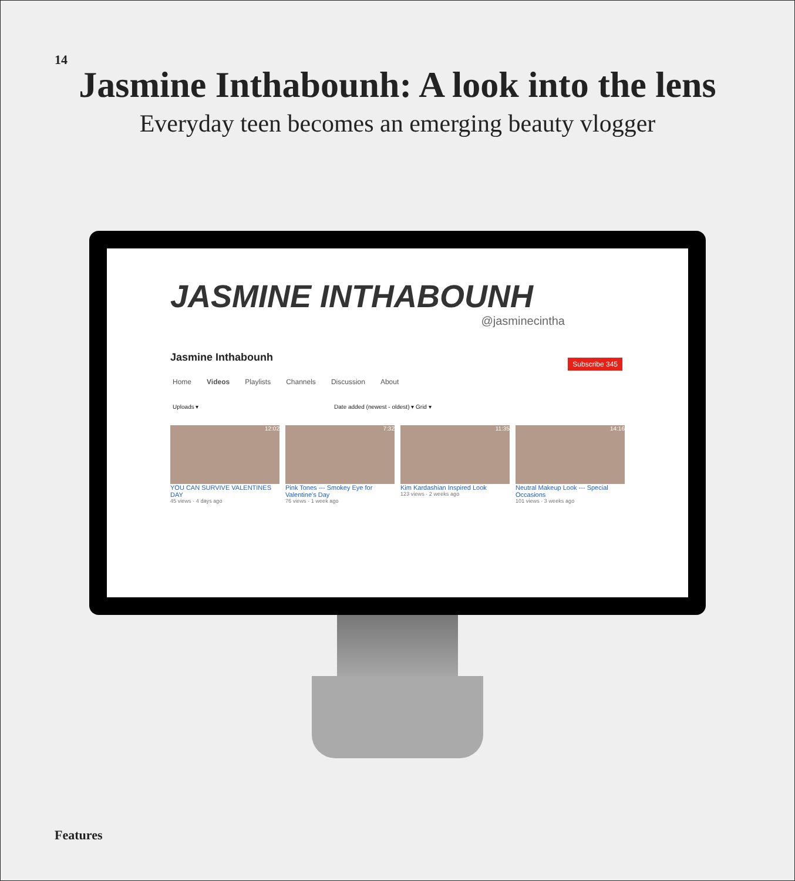14
Jasmine Inthabounh: A look into the lens
Everyday teen becomes an emerging beauty vlogger
JASMINE INTHABOUNH
@jasminecintha
Jasmine Inthabounh
Subscribe 345
Home Videos Playlists Channels Discussion About
Uploads ▾ Date added (newest - oldest) ▾ Grid ▾
12:02
YOU CAN SURVIVE VALENTINES DAY
45 views · 4 days ago
7:32
Pink Tones --- Smokey Eye for Valentine's Day
76 views · 1 week ago
11:35
Kim Kardashian Inspired Look
123 views · 2 weeks ago
14:16
Neutral Makeup Look --- Special Occasions
101 views · 3 weeks ago
Features